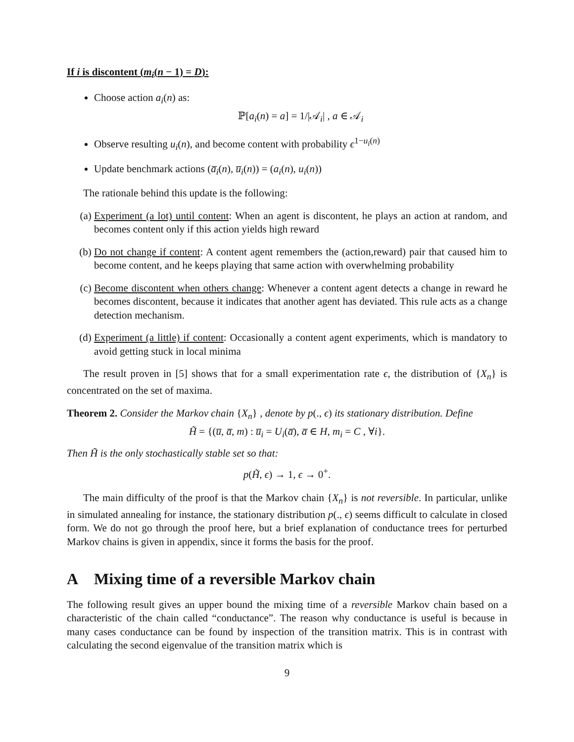If i is discontent (m<sub>i</sub>(n − 1) = D):
Choose action a<sub>i</sub>(n) as:
ℙ[a<sub>i</sub>(n) = a] = 1/|𝒜<sub>i</sub>| , a ∈ 𝒜<sub>i</sub>
Observe resulting u<sub>i</sub>(n), and become content with probability ϵ<sup>1−u<sub>i</sub>(n)</sup>
Update benchmark actions (a̅<sub>i</sub>(n), u̅<sub>i</sub>(n)) = (a<sub>i</sub>(n), u<sub>i</sub>(n))
The rationale behind this update is the following:
(a) Experiment (a lot) until content: When an agent is discontent, he plays an action at random, and becomes content only if this action yields high reward
(b) Do not change if content: A content agent remembers the (action,reward) pair that caused him to become content, and he keeps playing that same action with overwhelming probability
(c) Become discontent when others change: Whenever a content agent detects a change in reward he becomes discontent, because it indicates that another agent has deviated. This rule acts as a change detection mechanism.
(d) Experiment (a little) if content: Occasionally a content agent experiments, which is mandatory to avoid getting stuck in local minima
The result proven in [5] shows that for a small experimentation rate ϵ, the distribution of {X<sub>n</sub>} is concentrated on the set of maxima.
Theorem 2. Consider the Markov chain {X<sub>n</sub>} , denote by p(., ϵ) its stationary distribution. Define
H̃ = {(u̅, a̅, m) : u̅<sub>i</sub> = U<sub>i</sub>(a̅), a̅ ∈ H, m<sub>i</sub> = C , ∀i}.
Then H̃ is the only stochastically stable set so that:
p(H̃, ϵ) → 1, ϵ → 0<sup>+</sup>.
The main difficulty of the proof is that the Markov chain {X<sub>n</sub>} is not reversible. In particular, unlike in simulated annealing for instance, the stationary distribution p(., ϵ) seems difficult to calculate in closed form. We do not go through the proof here, but a brief explanation of conductance trees for perturbed Markov chains is given in appendix, since it forms the basis for the proof.
A Mixing time of a reversible Markov chain
The following result gives an upper bound the mixing time of a reversible Markov chain based on a characteristic of the chain called “conductance”. The reason why conductance is useful is because in many cases conductance can be found by inspection of the transition matrix. This is in contrast with calculating the second eigenvalue of the transition matrix which is
9